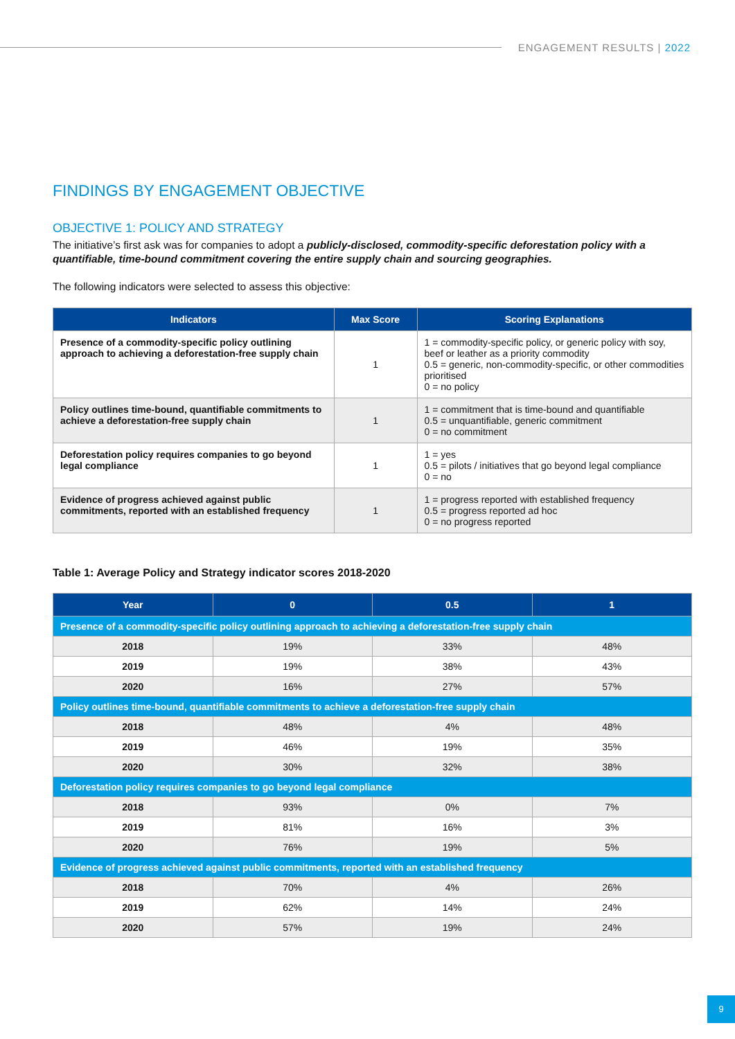ENGAGEMENT RESULTS | 2022
FINDINGS BY ENGAGEMENT OBJECTIVE
OBJECTIVE 1: POLICY AND STRATEGY
The initiative’s first ask was for companies to adopt a publicly-disclosed, commodity-specific deforestation policy with a quantifiable, time-bound commitment covering the entire supply chain and sourcing geographies.
The following indicators were selected to assess this objective:
| Indicators | Max Score | Scoring Explanations |
| --- | --- | --- |
| Presence of a commodity-specific policy outlining approach to achieving a deforestation-free supply chain | 1 | 1 = commodity-specific policy, or generic policy with soy, beef or leather as a priority commodity 0.5 = generic, non-commodity-specific, or other commodities prioritised 0 = no policy |
| Policy outlines time-bound, quantifiable commitments to achieve a deforestation-free supply chain | 1 | 1 = commitment that is time-bound and quantifiable 0.5 = unquantifiable, generic commitment 0 = no commitment |
| Deforestation policy requires companies to go beyond legal compliance | 1 | 1 = yes 0.5 = pilots / initiatives that go beyond legal compliance 0 = no |
| Evidence of progress achieved against public commitments, reported with an established frequency | 1 | 1 = progress reported with established frequency 0.5 = progress reported ad hoc 0 = no progress reported |
Table 1: Average Policy and Strategy indicator scores 2018-2020
| Year | 0 | 0.5 | 1 |
| --- | --- | --- | --- |
| Presence of a commodity-specific policy outlining approach to achieving a deforestation-free supply chain | | | |
| 2018 | 19% | 33% | 48% |
| 2019 | 19% | 38% | 43% |
| 2020 | 16% | 27% | 57% |
| Policy outlines time-bound, quantifiable commitments to achieve a deforestation-free supply chain | | | |
| 2018 | 48% | 4% | 48% |
| 2019 | 46% | 19% | 35% |
| 2020 | 30% | 32% | 38% |
| Deforestation policy requires companies to go beyond legal compliance | | | |
| 2018 | 93% | 0% | 7% |
| 2019 | 81% | 16% | 3% |
| 2020 | 76% | 19% | 5% |
| Evidence of progress achieved against public commitments, reported with an established frequency | | | |
| 2018 | 70% | 4% | 26% |
| 2019 | 62% | 14% | 24% |
| 2020 | 57% | 19% | 24% |
9